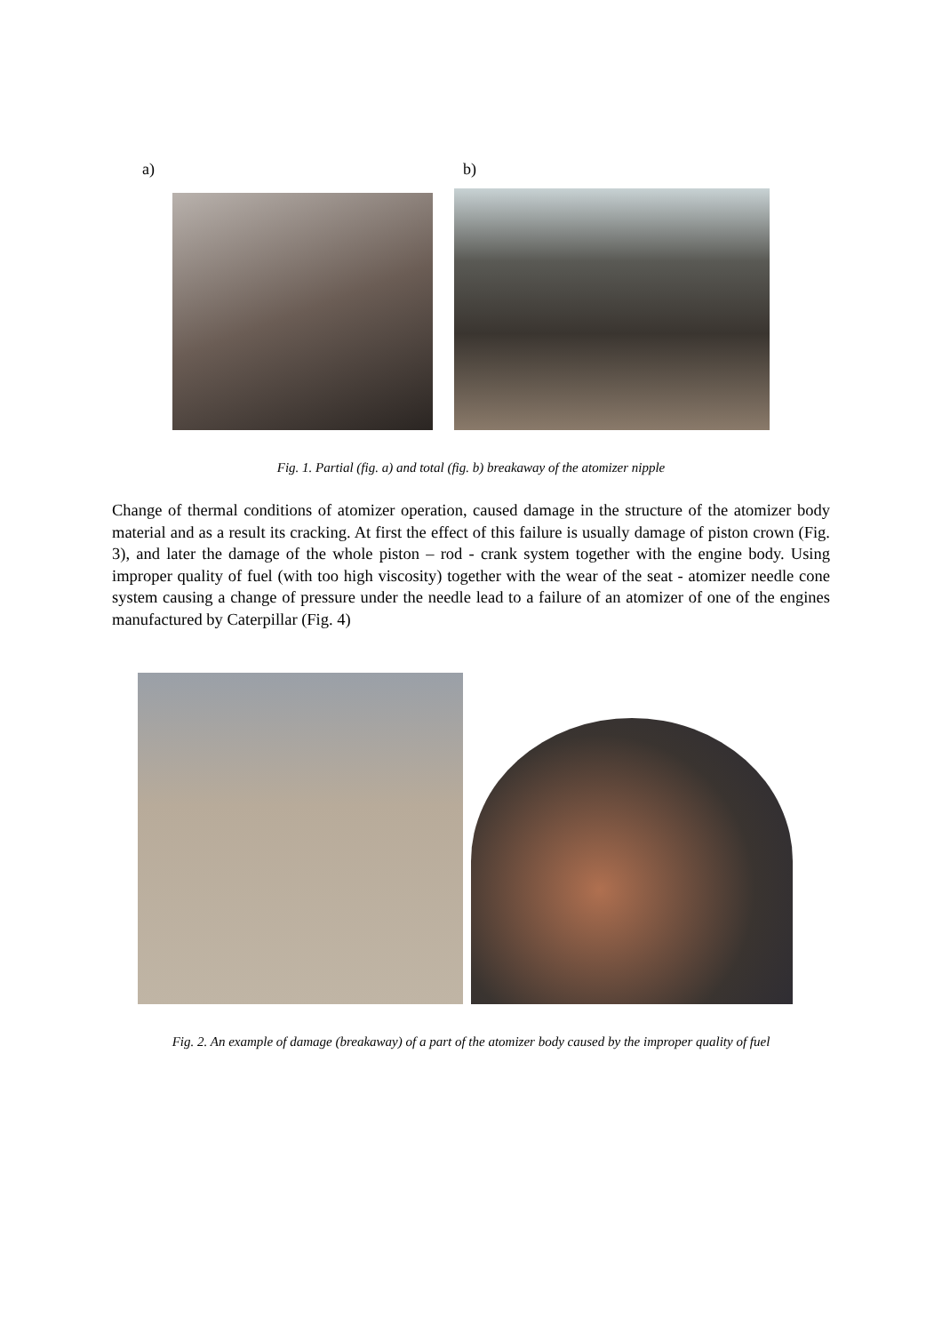a) b)
Fig. 1. Partial (fig. a) and total (fig. b) breakaway of the atomizer nipple
Change of thermal conditions of atomizer operation, caused damage in the structure of the atomizer body material and as a result its cracking. At first the effect of this failure is usually damage of piston crown (Fig. 3), and later the damage of the whole piston – rod - crank system together with the engine body. Using improper quality of fuel (with too high viscosity) together with the wear of the seat - atomizer needle cone system causing a change of pressure under the needle lead to a failure of an atomizer of one of the engines manufactured by Caterpillar (Fig. 4)
Fig. 2. An example of damage (breakaway) of a part of the atomizer body caused by the improper quality of fuel